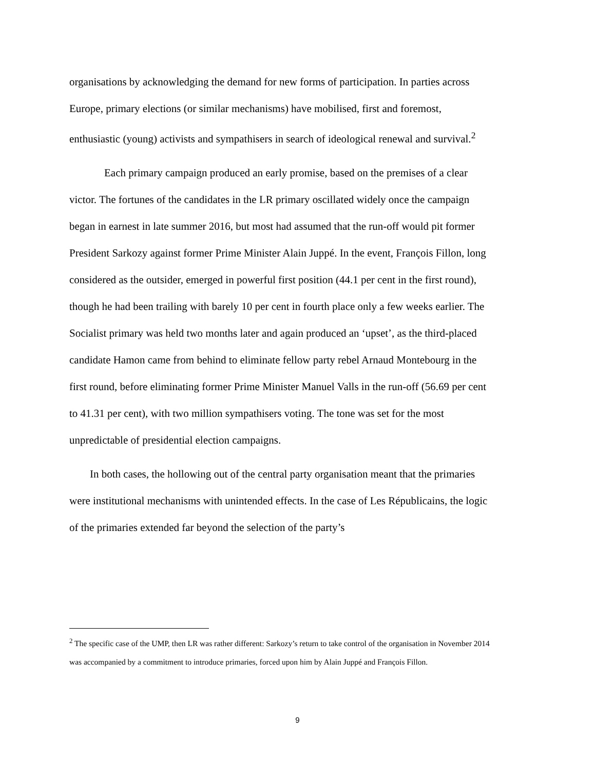organisations by acknowledging the demand for new forms of participation. In parties across Europe, primary elections (or similar mechanisms) have mobilised, first and foremost, enthusiastic (young) activists and sympathisers in search of ideological renewal and survival.<sup>2</sup>
Each primary campaign produced an early promise, based on the premises of a clear victor. The fortunes of the candidates in the LR primary oscillated widely once the campaign began in earnest in late summer 2016, but most had assumed that the run-off would pit former President Sarkozy against former Prime Minister Alain Juppé. In the event, François Fillon, long considered as the outsider, emerged in powerful first position (44.1 per cent in the first round), though he had been trailing with barely 10 per cent in fourth place only a few weeks earlier. The Socialist primary was held two months later and again produced an ‘upset’, as the third-placed candidate Hamon came from behind to eliminate fellow party rebel Arnaud Montebourg in the first round, before eliminating former Prime Minister Manuel Valls in the run-off (56.69 per cent to 41.31 per cent), with two million sympathisers voting. The tone was set for the most unpredictable of presidential election campaigns.
In both cases, the hollowing out of the central party organisation meant that the primaries were institutional mechanisms with unintended effects. In the case of Les Républicains, the logic of the primaries extended far beyond the selection of the party’s
<sup>2</sup> The specific case of the UMP, then LR was rather different: Sarkozy’s return to take control of the organisation in November 2014 was accompanied by a commitment to introduce primaries, forced upon him by Alain Juppé and François Fillon.
9